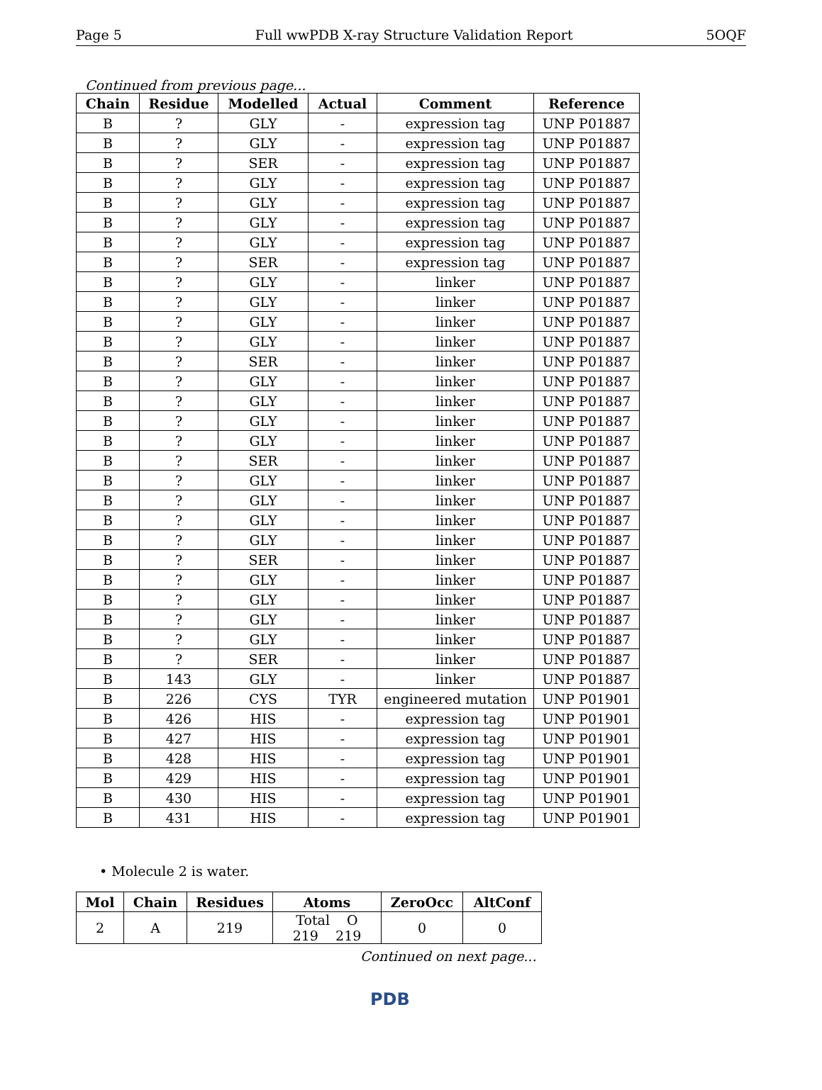Page 5 Full wwPDB X-ray Structure Validation Report 5OQF
Continued from previous page...
| Chain | Residue | Modelled | Actual | Comment | Reference |
| --- | --- | --- | --- | --- | --- |
| B | ? | GLY | - | expression tag | UNP P01887 |
| B | ? | GLY | - | expression tag | UNP P01887 |
| B | ? | SER | - | expression tag | UNP P01887 |
| B | ? | GLY | - | expression tag | UNP P01887 |
| B | ? | GLY | - | expression tag | UNP P01887 |
| B | ? | GLY | - | expression tag | UNP P01887 |
| B | ? | GLY | - | expression tag | UNP P01887 |
| B | ? | SER | - | expression tag | UNP P01887 |
| B | ? | GLY | - | linker | UNP P01887 |
| B | ? | GLY | - | linker | UNP P01887 |
| B | ? | GLY | - | linker | UNP P01887 |
| B | ? | GLY | - | linker | UNP P01887 |
| B | ? | SER | - | linker | UNP P01887 |
| B | ? | GLY | - | linker | UNP P01887 |
| B | ? | GLY | - | linker | UNP P01887 |
| B | ? | GLY | - | linker | UNP P01887 |
| B | ? | GLY | - | linker | UNP P01887 |
| B | ? | SER | - | linker | UNP P01887 |
| B | ? | GLY | - | linker | UNP P01887 |
| B | ? | GLY | - | linker | UNP P01887 |
| B | ? | GLY | - | linker | UNP P01887 |
| B | ? | GLY | - | linker | UNP P01887 |
| B | ? | SER | - | linker | UNP P01887 |
| B | ? | GLY | - | linker | UNP P01887 |
| B | ? | GLY | - | linker | UNP P01887 |
| B | ? | GLY | - | linker | UNP P01887 |
| B | ? | GLY | - | linker | UNP P01887 |
| B | ? | SER | - | linker | UNP P01887 |
| B | 143 | GLY | - | linker | UNP P01887 |
| B | 226 | CYS | TYR | engineered mutation | UNP P01901 |
| B | 426 | HIS | - | expression tag | UNP P01901 |
| B | 427 | HIS | - | expression tag | UNP P01901 |
| B | 428 | HIS | - | expression tag | UNP P01901 |
| B | 429 | HIS | - | expression tag | UNP P01901 |
| B | 430 | HIS | - | expression tag | UNP P01901 |
| B | 431 | HIS | - | expression tag | UNP P01901 |
• Molecule 2 is water.
| Mol | Chain | Residues | Atoms | ZeroOcc | AltConf |
| --- | --- | --- | --- | --- | --- |
| 2 | A | 219 | Total O 219 219 | 0 | 0 |
Continued on next page...
PDB